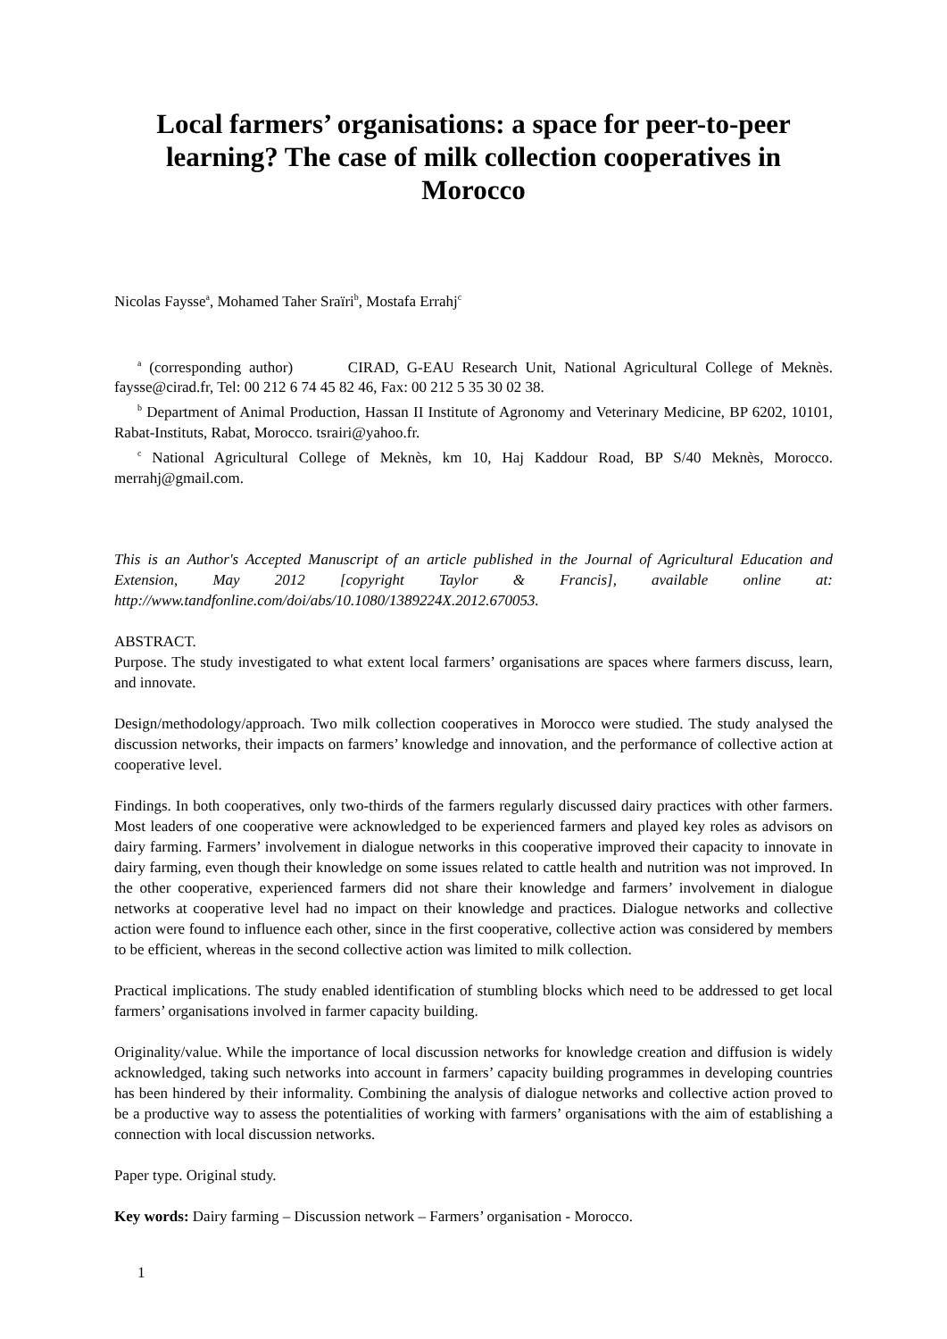Local farmers’ organisations: a space for peer-to-peer learning? The case of milk collection cooperatives in Morocco
Nicolas Faysse<sup>a</sup>, Mohamed Taher Sraïri<sup>b</sup>, Mostafa Errahj<sup>c</sup>
<sup>a</sup> (corresponding author) CIRAD, G-EAU Research Unit, National Agricultural College of Meknès. faysse@cirad.fr, Tel: 00 212 6 74 45 82 46, Fax: 00 212 5 35 30 02 38.
<sup>b</sup> Department of Animal Production, Hassan II Institute of Agronomy and Veterinary Medicine, BP 6202, 10101, Rabat-Instituts, Rabat, Morocco. tsrairi@yahoo.fr.
<sup>c</sup> National Agricultural College of Meknès, km 10, Haj Kaddour Road, BP S/40 Meknès, Morocco. merrahj@gmail.com.
This is an Author's Accepted Manuscript of an article published in the Journal of Agricultural Education and Extension, May 2012 [copyright Taylor & Francis], available online at: http://www.tandfonline.com/doi/abs/10.1080/1389224X.2012.670053.
ABSTRACT.
Purpose. The study investigated to what extent local farmers’ organisations are spaces where farmers discuss, learn, and innovate.
Design/methodology/approach. Two milk collection cooperatives in Morocco were studied. The study analysed the discussion networks, their impacts on farmers’ knowledge and innovation, and the performance of collective action at cooperative level.
Findings. In both cooperatives, only two-thirds of the farmers regularly discussed dairy practices with other farmers. Most leaders of one cooperative were acknowledged to be experienced farmers and played key roles as advisors on dairy farming. Farmers’ involvement in dialogue networks in this cooperative improved their capacity to innovate in dairy farming, even though their knowledge on some issues related to cattle health and nutrition was not improved. In the other cooperative, experienced farmers did not share their knowledge and farmers’ involvement in dialogue networks at cooperative level had no impact on their knowledge and practices. Dialogue networks and collective action were found to influence each other, since in the first cooperative, collective action was considered by members to be efficient, whereas in the second collective action was limited to milk collection.
Practical implications. The study enabled identification of stumbling blocks which need to be addressed to get local farmers’ organisations involved in farmer capacity building.
Originality/value. While the importance of local discussion networks for knowledge creation and diffusion is widely acknowledged, taking such networks into account in farmers’ capacity building programmes in developing countries has been hindered by their informality. Combining the analysis of dialogue networks and collective action proved to be a productive way to assess the potentialities of working with farmers’ organisations with the aim of establishing a connection with local discussion networks.
Paper type. Original study.
Key words: Dairy farming – Discussion network – Farmers’ organisation - Morocco.
1